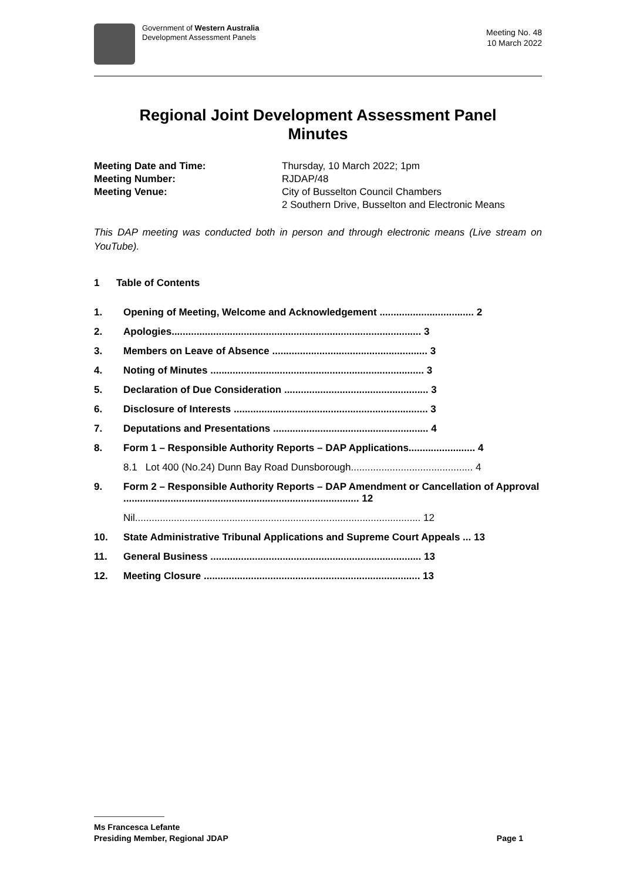Government of Western Australia
Development Assessment Panels
Meeting No. 48
10 March 2022
Regional Joint Development Assessment Panel
Minutes
Meeting Date and Time: Thursday, 10 March 2022; 1pm Meeting Number: RJDAP/48 Meeting Venue: City of Busselton Council Chambers
2 Southern Drive, Busselton and Electronic Means
This DAP meeting was conducted both in person and through electronic means (Live stream on YouTube).
1 Table of Contents
1. Opening of Meeting, Welcome and Acknowledgement .................................. 2
2. Apologies.......................................................................................... 3
3. Members on Leave of Absence ........................................................ 3
4. Noting of Minutes ............................................................................. 3
5. Declaration of Due Consideration .................................................... 3
6. Disclosure of Interests ...................................................................... 3
7. Deputations and Presentations ........................................................ 4
8. Form 1 – Responsible Authority Reports – DAP Applications........................ 4
8.1 Lot 400 (No.24) Dunn Bay Road Dunsborough............................................ 4
9. Form 2 – Responsible Authority Reports – DAP Amendment or Cancellation of Approval ..................................................................................... 12
Nil....................................................................................................... 12
10. State Administrative Tribunal Applications and Supreme Court Appeals ... 13
11. General Business ............................................................................ 13
12. Meeting Closure .............................................................................. 13
Ms Francesca Lefante
Presiding Member, Regional JDAP Page 1